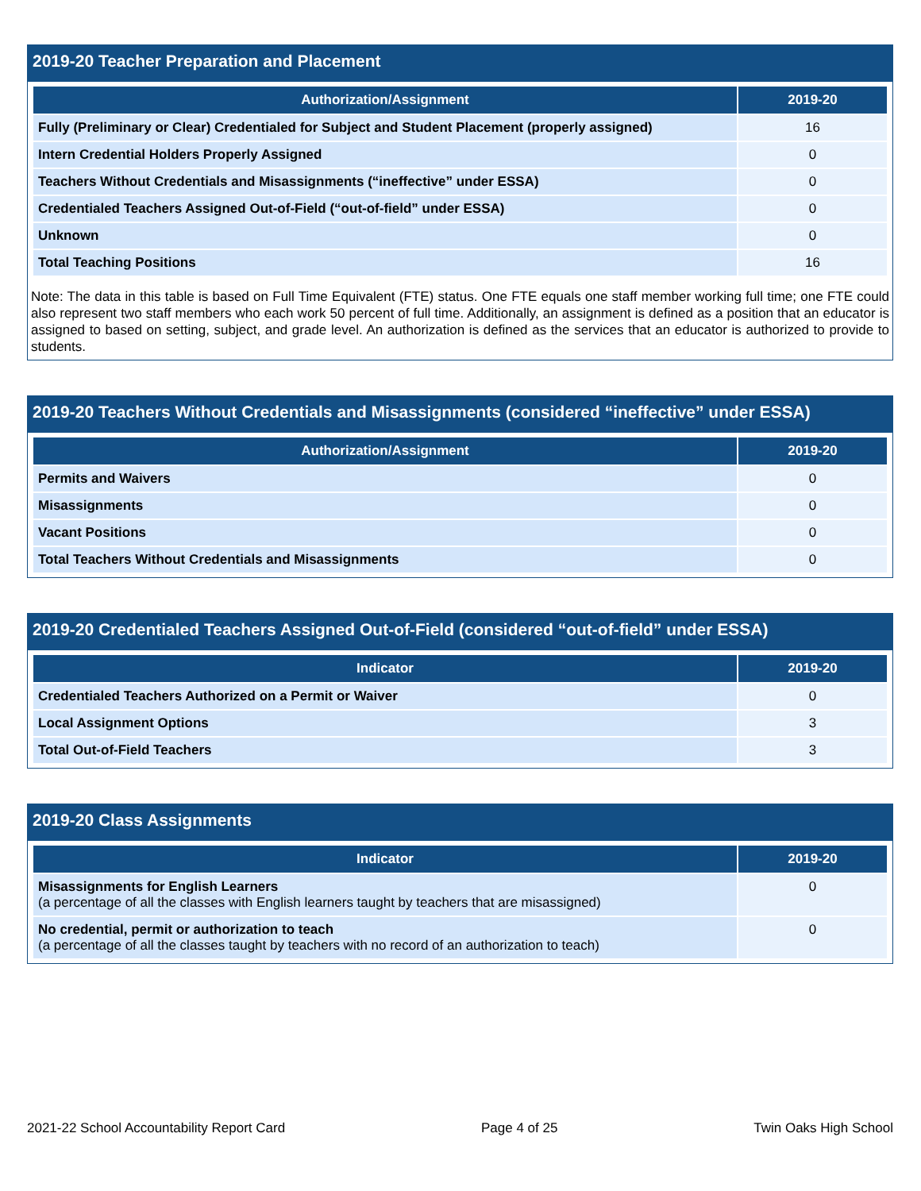2019-20 Teacher Preparation and Placement
| Authorization/Assignment | 2019-20 |
| --- | --- |
| Fully (Preliminary or Clear) Credentialed for Subject and Student Placement (properly assigned) | 16 |
| Intern Credential Holders Properly Assigned | 0 |
| Teachers Without Credentials and Misassignments (“ineffective” under ESSA) | 0 |
| Credentialed Teachers Assigned Out-of-Field (“out-of-field” under ESSA) | 0 |
| Unknown | 0 |
| Total Teaching Positions | 16 |
Note: The data in this table is based on Full Time Equivalent (FTE) status. One FTE equals one staff member working full time; one FTE could also represent two staff members who each work 50 percent of full time. Additionally, an assignment is defined as a position that an educator is assigned to based on setting, subject, and grade level. An authorization is defined as the services that an educator is authorized to provide to students.
2019-20 Teachers Without Credentials and Misassignments (considered “ineffective” under ESSA)
| Authorization/Assignment | 2019-20 |
| --- | --- |
| Permits and Waivers | 0 |
| Misassignments | 0 |
| Vacant Positions | 0 |
| Total Teachers Without Credentials and Misassignments | 0 |
2019-20 Credentialed Teachers Assigned Out-of-Field (considered “out-of-field” under ESSA)
| Indicator | 2019-20 |
| --- | --- |
| Credentialed Teachers Authorized on a Permit or Waiver | 0 |
| Local Assignment Options | 3 |
| Total Out-of-Field Teachers | 3 |
2019-20 Class Assignments
| Indicator | 2019-20 |
| --- | --- |
| Misassignments for English Learners (a percentage of all the classes with English learners taught by teachers that are misassigned) | 0 |
| No credential, permit or authorization to teach (a percentage of all the classes taught by teachers with no record of an authorization to teach) | 0 |
2021-22 School Accountability Report Card Page 4 of 25 Twin Oaks High School